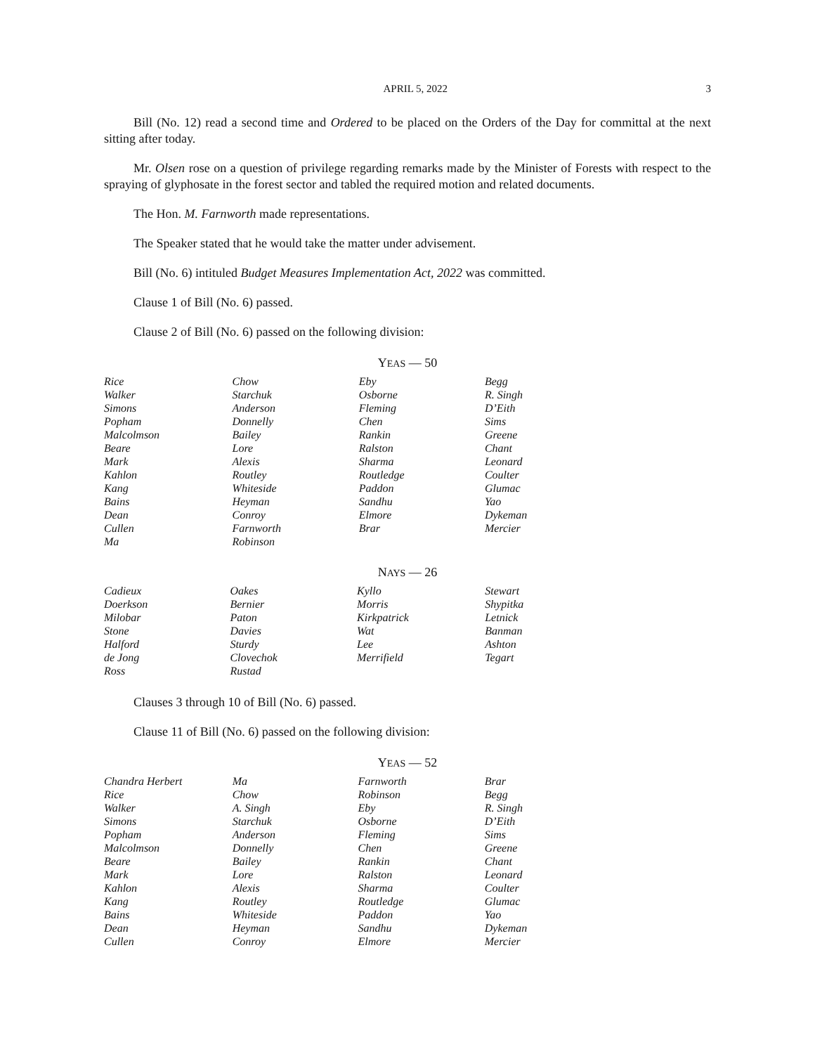APRIL 5, 2022 3
Bill (No. 12) read a second time and Ordered to be placed on the Orders of the Day for committal at the next sitting after today.
Mr. Olsen rose on a question of privilege regarding remarks made by the Minister of Forests with respect to the spraying of glyphosate in the forest sector and tabled the required motion and related documents.
The Hon. M. Farnworth made representations.
The Speaker stated that he would take the matter under advisement.
Bill (No. 6) intituled Budget Measures Implementation Act, 2022 was committed.
Clause 1 of Bill (No. 6) passed.
Clause 2 of Bill (No. 6) passed on the following division:
YEAS — 50
| Rice | Chow | Eby | Begg |
| Walker | Starchuk | Osborne | R. Singh |
| Simons | Anderson | Fleming | D’Eith |
| Popham | Donnelly | Chen | Sims |
| Malcolmson | Bailey | Rankin | Greene |
| Beare | Lore | Ralston | Chant |
| Mark | Alexis | Sharma | Leonard |
| Kahlon | Routley | Routledge | Coulter |
| Kang | Whiteside | Paddon | Glumac |
| Bains | Heyman | Sandhu | Yao |
| Dean | Conroy | Elmore | Dykeman |
| Cullen | Farnworth | Brar | Mercier |
| Ma | Robinson | | |
NAYS — 26
| Cadieux | Oakes | Kyllo | Stewart |
| Doerkson | Bernier | Morris | Shypitka |
| Milobar | Paton | Kirkpatrick | Letnick |
| Stone | Davies | Wat | Banman |
| Halford | Sturdy | Lee | Ashton |
| de Jong | Clovechok | Merrifield | Tegart |
| Ross | Rustad | | |
Clauses 3 through 10 of Bill (No. 6) passed.
Clause 11 of Bill (No. 6) passed on the following division:
YEAS — 52
| Chandra Herbert | Ma | Farnworth | Brar |
| Rice | Chow | Robinson | Begg |
| Walker | A. Singh | Eby | R. Singh |
| Simons | Starchuk | Osborne | D’Eith |
| Popham | Anderson | Fleming | Sims |
| Malcolmson | Donnelly | Chen | Greene |
| Beare | Bailey | Rankin | Chant |
| Mark | Lore | Ralston | Leonard |
| Kahlon | Alexis | Sharma | Coulter |
| Kang | Routley | Routledge | Glumac |
| Bains | Whiteside | Paddon | Yao |
| Dean | Heyman | Sandhu | Dykeman |
| Cullen | Conroy | Elmore | Mercier |